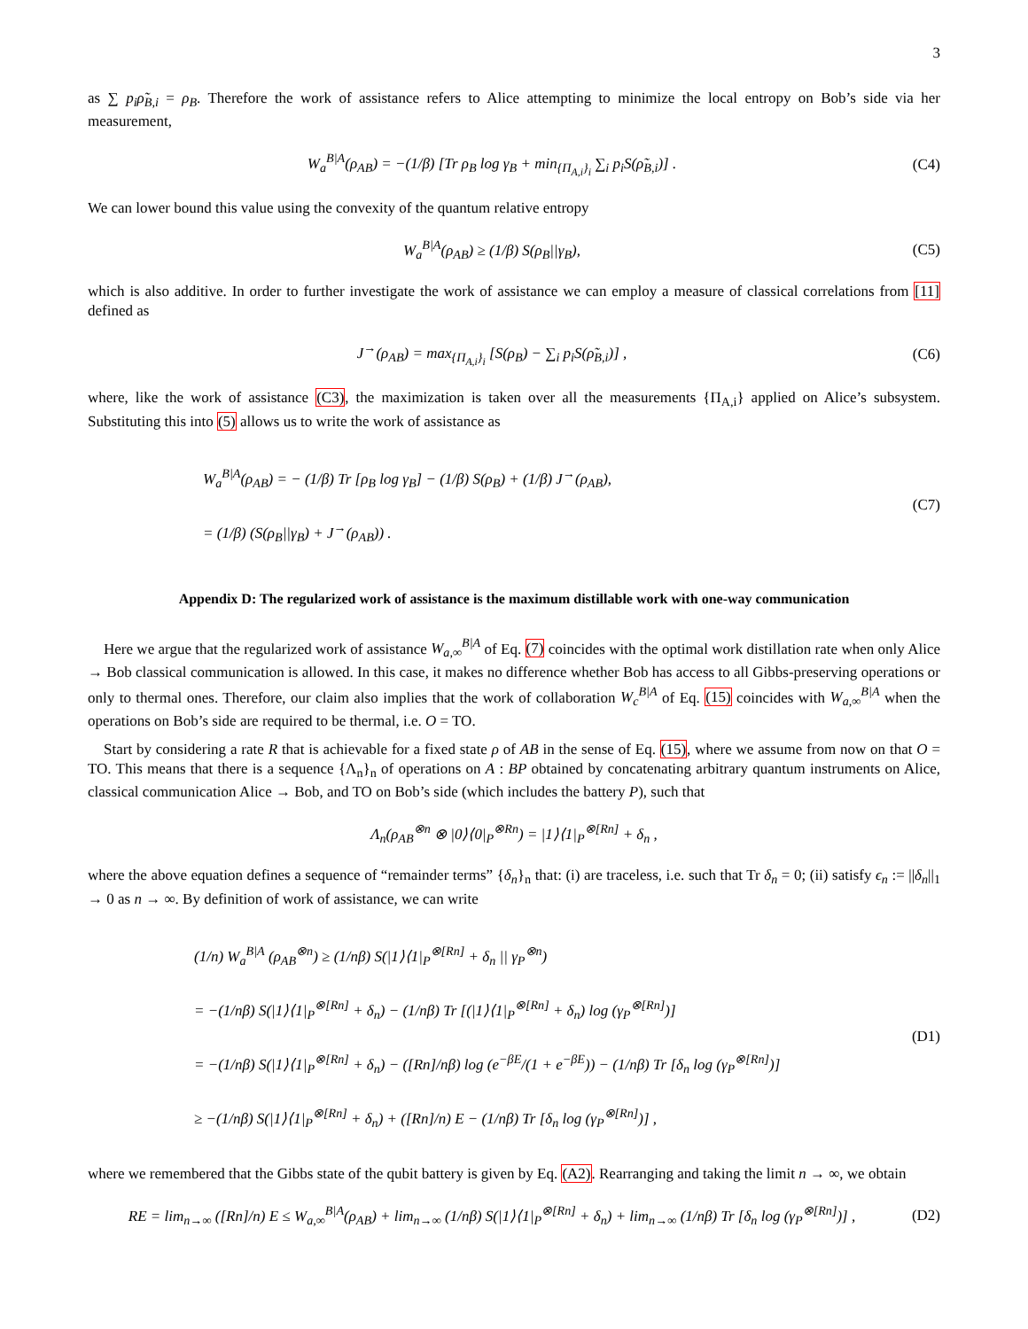3
as ∑ p<sub>i</sub>ρ̃<sub>B,i</sub> = ρ<sub>B</sub>. Therefore the work of assistance refers to Alice attempting to minimize the local entropy on Bob’s side via her measurement,
W<sub>a</sub><sup>B|A</sup>(ρ<sub>AB</sub>) = −(1/β) [Tr ρ<sub>B</sub> log γ<sub>B</sub> + min<sub>{Π<sub>A,i</sub>}<sub>i</sub></sub> ∑<sub>i</sub> p<sub>i</sub>S(ρ̃<sub>B,i</sub>)] .
(C4)
We can lower bound this value using the convexity of the quantum relative entropy
W<sub>a</sub><sup>B|A</sup>(ρ<sub>AB</sub>) ≥ (1/β) S(ρ<sub>B</sub>||γ<sub>B</sub>), (C5)
which is also additive. In order to further investigate the work of assistance we can employ a measure of classical correlations from [11] defined as
J<sup>→</sup>(ρ<sub>AB</sub>) = max<sub>{Π<sub>A,i</sub>}<sub>i</sub></sub> [S(ρ<sub>B</sub>) − ∑<sub>i</sub> p<sub>i</sub>S(ρ̃<sub>B,i</sub>)] ,
(C6)
where, like the work of assistance (C3), the maximization is taken over all the measurements {Π<sub>A,i</sub>} applied on Alice’s subsystem. Substituting this into (5) allows us to write the work of assistance as
W<sub>a</sub><sup>B|A</sup>(ρ<sub>AB</sub>) = − (1/β) Tr [ρ<sub>B</sub> log γ<sub>B</sub>] − (1/β) S(ρ<sub>B</sub>) + (1/β) J<sup>→</sup>(ρ<sub>AB</sub>),
= (1/β) (S(ρ<sub>B</sub>||γ<sub>B</sub>) + J<sup>→</sup>(ρ<sub>AB</sub>)) .
(C7)
Appendix D: The regularized work of assistance is the maximum distillable work with one-way communication
Here we argue that the regularized work of assistance W<sub>a,∞</sub><sup>B|A</sup> of Eq. (7) coincides with the optimal work distillation rate when only Alice → Bob classical communication is allowed. In this case, it makes no difference whether Bob has access to all Gibbs-preserving operations or only to thermal ones. Therefore, our claim also implies that the work of collaboration W<sub>c</sub><sup>B|A</sup> of Eq. (15) coincides with W<sub>a,∞</sub><sup>B|A</sup> when the operations on Bob’s side are required to be thermal, i.e. O = TO.
Start by considering a rate R that is achievable for a fixed state ρ of AB in the sense of Eq. (15), where we assume from now on that O = TO. This means that there is a sequence {Λ<sub>n</sub>}<sub>n</sub> of operations on A : BP obtained by concatenating arbitrary quantum instruments on Alice, classical communication Alice → Bob, and TO on Bob’s side (which includes the battery P), such that
Λ<sub>n</sub>(ρ<sub>AB</sub><sup>⊗n</sup> ⊗ |0⟩⟨0|<sub>P</sub><sup>⊗Rn</sup>) = |1⟩⟨1|<sub>P</sub><sup>⊗[Rn]</sup> + δ<sub>n</sub> ,
where the above equation defines a sequence of “remainder terms” {δ<sub>n</sub>}<sub>n</sub> that: (i) are traceless, i.e. such that Tr δ<sub>n</sub> = 0; (ii) satisfy ϵ<sub>n</sub> := ||δ<sub>n</sub>||<sub>1</sub> → 0 as n → ∞. By definition of work of assistance, we can write
(1/n) W<sub>a</sub><sup>B|A</sup> (ρ<sub>AB</sub><sup>⊗n</sup>) ≥ (1/nβ) S(|1⟩⟨1|<sub>P</sub><sup>⊗[Rn]</sup> + δ<sub>n</sub> || γ<sub>P</sub><sup>⊗n</sup>)
= −(1/nβ) S(|1⟩⟨1|<sub>P</sub><sup>⊗[Rn]</sup> + δ<sub>n</sub>) − (1/nβ) Tr [(|1⟩⟨1|<sub>P</sub><sup>⊗[Rn]</sup> + δ<sub>n</sub>) log (γ<sub>P</sub><sup>⊗[Rn]</sup>)]
= −(1/nβ) S(|1⟩⟨1|<sub>P</sub><sup>⊗[Rn]</sup> + δ<sub>n</sub>) − ([Rn]/nβ) log (e<sup>−βE</sup>/(1 + e<sup>−βE</sup>)) − (1/nβ) Tr [δ<sub>n</sub> log (γ<sub>P</sub><sup>⊗[Rn]</sup>)]
≥ −(1/nβ) S(|1⟩⟨1|<sub>P</sub><sup>⊗[Rn]</sup> + δ<sub>n</sub>) + ([Rn]/n) E − (1/nβ) Tr [δ<sub>n</sub> log (γ<sub>P</sub><sup>⊗[Rn]</sup>)] ,
(D1)
where we remembered that the Gibbs state of the qubit battery is given by Eq. (A2). Rearranging and taking the limit n → ∞, we obtain
RE = lim<sub>n→∞</sub> ([Rn]/n) E ≤ W<sub>a,∞</sub><sup>B|A</sup>(ρ<sub>AB</sub>) + lim<sub>n→∞</sub> (1/nβ) S(|1⟩⟨1|<sub>P</sub><sup>⊗[Rn]</sup> + δ<sub>n</sub>) + lim<sub>n→∞</sub> (1/nβ) Tr [δ<sub>n</sub> log (γ<sub>P</sub><sup>⊗[Rn]</sup>)] ,
(D2)